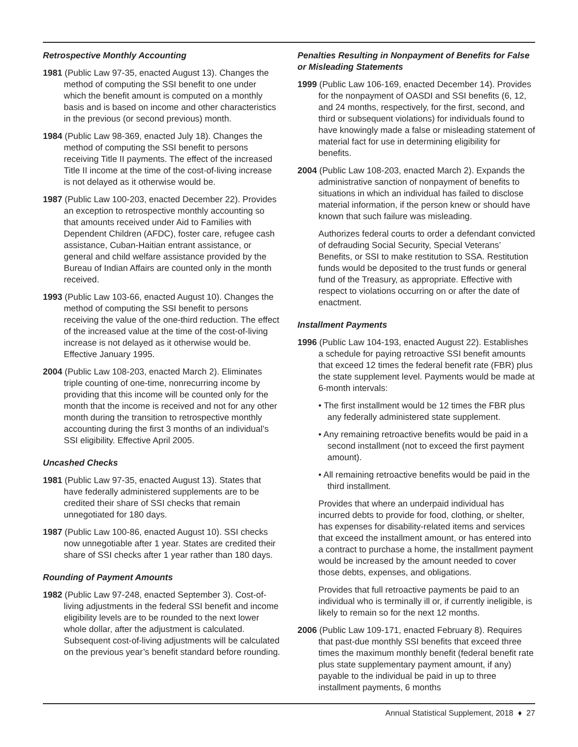Retrospective Monthly Accounting
1981 (Public Law 97-35, enacted August 13). Changes the method of computing the SSI benefit to one under which the benefit amount is computed on a monthly basis and is based on income and other characteristics in the previous (or second previous) month.
1984 (Public Law 98-369, enacted July 18). Changes the method of computing the SSI benefit to persons receiving Title II payments. The effect of the increased Title II income at the time of the cost-of-living increase is not delayed as it otherwise would be.
1987 (Public Law 100-203, enacted December 22). Provides an exception to retrospective monthly accounting so that amounts received under Aid to Families with Dependent Children (AFDC), foster care, refugee cash assistance, Cuban-Haitian entrant assistance, or general and child welfare assistance provided by the Bureau of Indian Affairs are counted only in the month received.
1993 (Public Law 103-66, enacted August 10). Changes the method of computing the SSI benefit to persons receiving the value of the one-third reduction. The effect of the increased value at the time of the cost-of-living increase is not delayed as it otherwise would be. Effective January 1995.
2004 (Public Law 108-203, enacted March 2). Eliminates triple counting of one-time, nonrecurring income by providing that this income will be counted only for the month that the income is received and not for any other month during the transition to retrospective monthly accounting during the first 3 months of an individual’s SSI eligibility. Effective April 2005.
Uncashed Checks
1981 (Public Law 97-35, enacted August 13). States that have federally administered supplements are to be credited their share of SSI checks that remain unnegotiated for 180 days.
1987 (Public Law 100-86, enacted August 10). SSI checks now unnegotiable after 1 year. States are credited their share of SSI checks after 1 year rather than 180 days.
Rounding of Payment Amounts
1982 (Public Law 97-248, enacted September 3). Cost-of-living adjustments in the federal SSI benefit and income eligibility levels are to be rounded to the next lower whole dollar, after the adjustment is calculated. Subsequent cost-of-living adjustments will be calculated on the previous year’s benefit standard before rounding.
Penalties Resulting in Nonpayment of Benefits for False or Misleading Statements
1999 (Public Law 106-169, enacted December 14). Provides for the nonpayment of OASDI and SSI benefits (6, 12, and 24 months, respectively, for the first, second, and third or subsequent violations) for individuals found to have knowingly made a false or misleading statement of material fact for use in determining eligibility for benefits.
2004 (Public Law 108-203, enacted March 2). Expands the administrative sanction of nonpayment of benefits to situations in which an individual has failed to disclose material information, if the person knew or should have known that such failure was misleading.
Authorizes federal courts to order a defendant convicted of defrauding Social Security, Special Veterans’ Benefits, or SSI to make restitution to SSA. Restitution funds would be deposited to the trust funds or general fund of the Treasury, as appropriate. Effective with respect to violations occurring on or after the date of enactment.
Installment Payments
1996 (Public Law 104-193, enacted August 22). Establishes a schedule for paying retroactive SSI benefit amounts that exceed 12 times the federal benefit rate (FBR) plus the state supplement level. Payments would be made at 6-month intervals:
• The first installment would be 12 times the FBR plus any federally administered state supplement.
• Any remaining retroactive benefits would be paid in a second installment (not to exceed the first payment amount).
• All remaining retroactive benefits would be paid in the third installment.
Provides that where an underpaid individual has incurred debts to provide for food, clothing, or shelter, has expenses for disability-related items and services that exceed the installment amount, or has entered into a contract to purchase a home, the installment payment would be increased by the amount needed to cover those debts, expenses, and obligations.
Provides that full retroactive payments be paid to an individual who is terminally ill or, if currently ineligible, is likely to remain so for the next 12 months.
2006 (Public Law 109-171, enacted February 8). Requires that past-due monthly SSI benefits that exceed three times the maximum monthly benefit (federal benefit rate plus state supplementary payment amount, if any) payable to the individual be paid in up to three installment payments, 6 months
Annual Statistical Supplement, 2018 ♦ 27